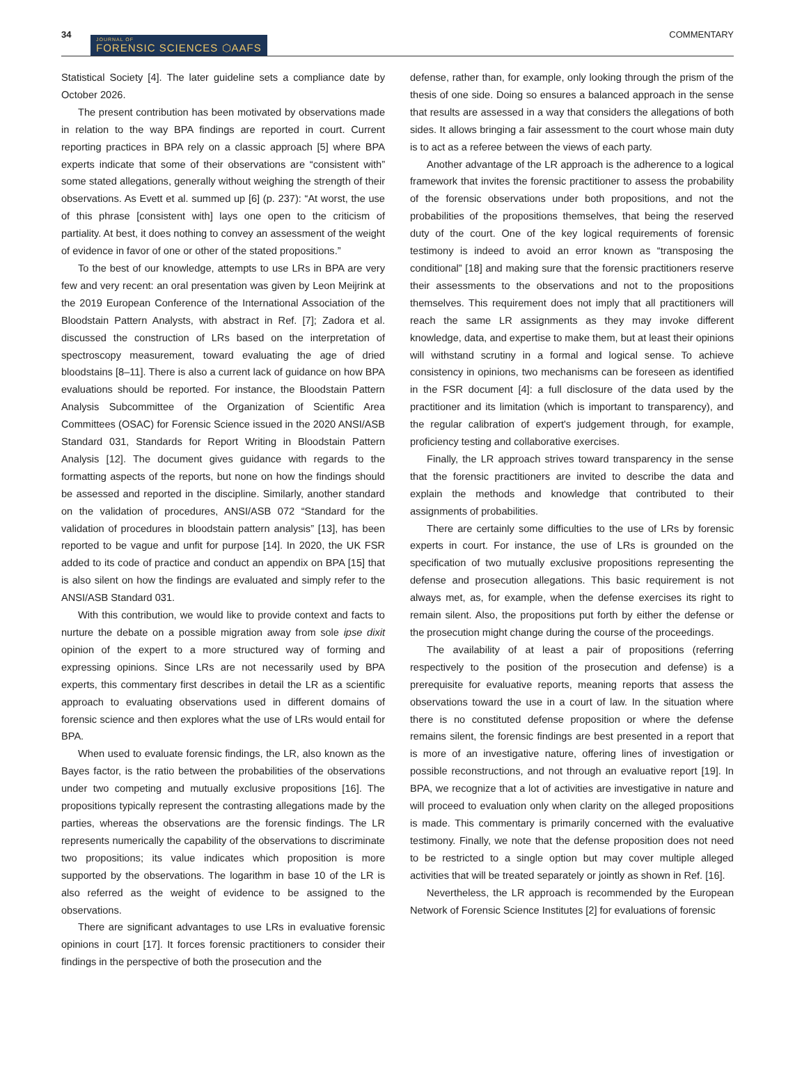34
JOURNAL OF
FORENSIC SCIENCES ⬡AAFS
COMMENTARY
Statistical Society [4]. The later guideline sets a compliance date by October 2026.
The present contribution has been motivated by observations made in relation to the way BPA findings are reported in court. Current reporting practices in BPA rely on a classic approach [5] where BPA experts indicate that some of their observations are “consistent with” some stated allegations, generally without weighing the strength of their observations. As Evett et al. summed up [6] (p. 237): “At worst, the use of this phrase [consistent with] lays one open to the criticism of partiality. At best, it does nothing to convey an assessment of the weight of evidence in favor of one or other of the stated propositions.”
To the best of our knowledge, attempts to use LRs in BPA are very few and very recent: an oral presentation was given by Leon Meijrink at the 2019 European Conference of the International Association of the Bloodstain Pattern Analysts, with abstract in Ref. [7]; Zadora et al. discussed the construction of LRs based on the interpretation of spectroscopy measurement, toward evaluating the age of dried bloodstains [8–11]. There is also a current lack of guidance on how BPA evaluations should be reported. For instance, the Bloodstain Pattern Analysis Subcommittee of the Organization of Scientific Area Committees (OSAC) for Forensic Science issued in the 2020 ANSI/ASB Standard 031, Standards for Report Writing in Bloodstain Pattern Analysis [12]. The document gives guidance with regards to the formatting aspects of the reports, but none on how the findings should be assessed and reported in the discipline. Similarly, another standard on the validation of procedures, ANSI/ASB 072 “Standard for the validation of procedures in bloodstain pattern analysis” [13], has been reported to be vague and unfit for purpose [14]. In 2020, the UK FSR added to its code of practice and conduct an appendix on BPA [15] that is also silent on how the findings are evaluated and simply refer to the ANSI/ASB Standard 031.
With this contribution, we would like to provide context and facts to nurture the debate on a possible migration away from sole ipse dixit opinion of the expert to a more structured way of forming and expressing opinions. Since LRs are not necessarily used by BPA experts, this commentary first describes in detail the LR as a scientific approach to evaluating observations used in different domains of forensic science and then explores what the use of LRs would entail for BPA.
When used to evaluate forensic findings, the LR, also known as the Bayes factor, is the ratio between the probabilities of the observations under two competing and mutually exclusive propositions [16]. The propositions typically represent the contrasting allegations made by the parties, whereas the observations are the forensic findings. The LR represents numerically the capability of the observations to discriminate two propositions; its value indicates which proposition is more supported by the observations. The logarithm in base 10 of the LR is also referred as the weight of evidence to be assigned to the observations.
There are significant advantages to use LRs in evaluative forensic opinions in court [17]. It forces forensic practitioners to consider their findings in the perspective of both the prosecution and the
defense, rather than, for example, only looking through the prism of the thesis of one side. Doing so ensures a balanced approach in the sense that results are assessed in a way that considers the allegations of both sides. It allows bringing a fair assessment to the court whose main duty is to act as a referee between the views of each party.
Another advantage of the LR approach is the adherence to a logical framework that invites the forensic practitioner to assess the probability of the forensic observations under both propositions, and not the probabilities of the propositions themselves, that being the reserved duty of the court. One of the key logical requirements of forensic testimony is indeed to avoid an error known as “transposing the conditional” [18] and making sure that the forensic practitioners reserve their assessments to the observations and not to the propositions themselves. This requirement does not imply that all practitioners will reach the same LR assignments as they may invoke different knowledge, data, and expertise to make them, but at least their opinions will withstand scrutiny in a formal and logical sense. To achieve consistency in opinions, two mechanisms can be foreseen as identified in the FSR document [4]: a full disclosure of the data used by the practitioner and its limitation (which is important to transparency), and the regular calibration of expert's judgement through, for example, proficiency testing and collaborative exercises.
Finally, the LR approach strives toward transparency in the sense that the forensic practitioners are invited to describe the data and explain the methods and knowledge that contributed to their assignments of probabilities.
There are certainly some difficulties to the use of LRs by forensic experts in court. For instance, the use of LRs is grounded on the specification of two mutually exclusive propositions representing the defense and prosecution allegations. This basic requirement is not always met, as, for example, when the defense exercises its right to remain silent. Also, the propositions put forth by either the defense or the prosecution might change during the course of the proceedings.
The availability of at least a pair of propositions (referring respectively to the position of the prosecution and defense) is a prerequisite for evaluative reports, meaning reports that assess the observations toward the use in a court of law. In the situation where there is no constituted defense proposition or where the defense remains silent, the forensic findings are best presented in a report that is more of an investigative nature, offering lines of investigation or possible reconstructions, and not through an evaluative report [19]. In BPA, we recognize that a lot of activities are investigative in nature and will proceed to evaluation only when clarity on the alleged propositions is made. This commentary is primarily concerned with the evaluative testimony. Finally, we note that the defense proposition does not need to be restricted to a single option but may cover multiple alleged activities that will be treated separately or jointly as shown in Ref. [16].
Nevertheless, the LR approach is recommended by the European Network of Forensic Science Institutes [2] for evaluations of forensic